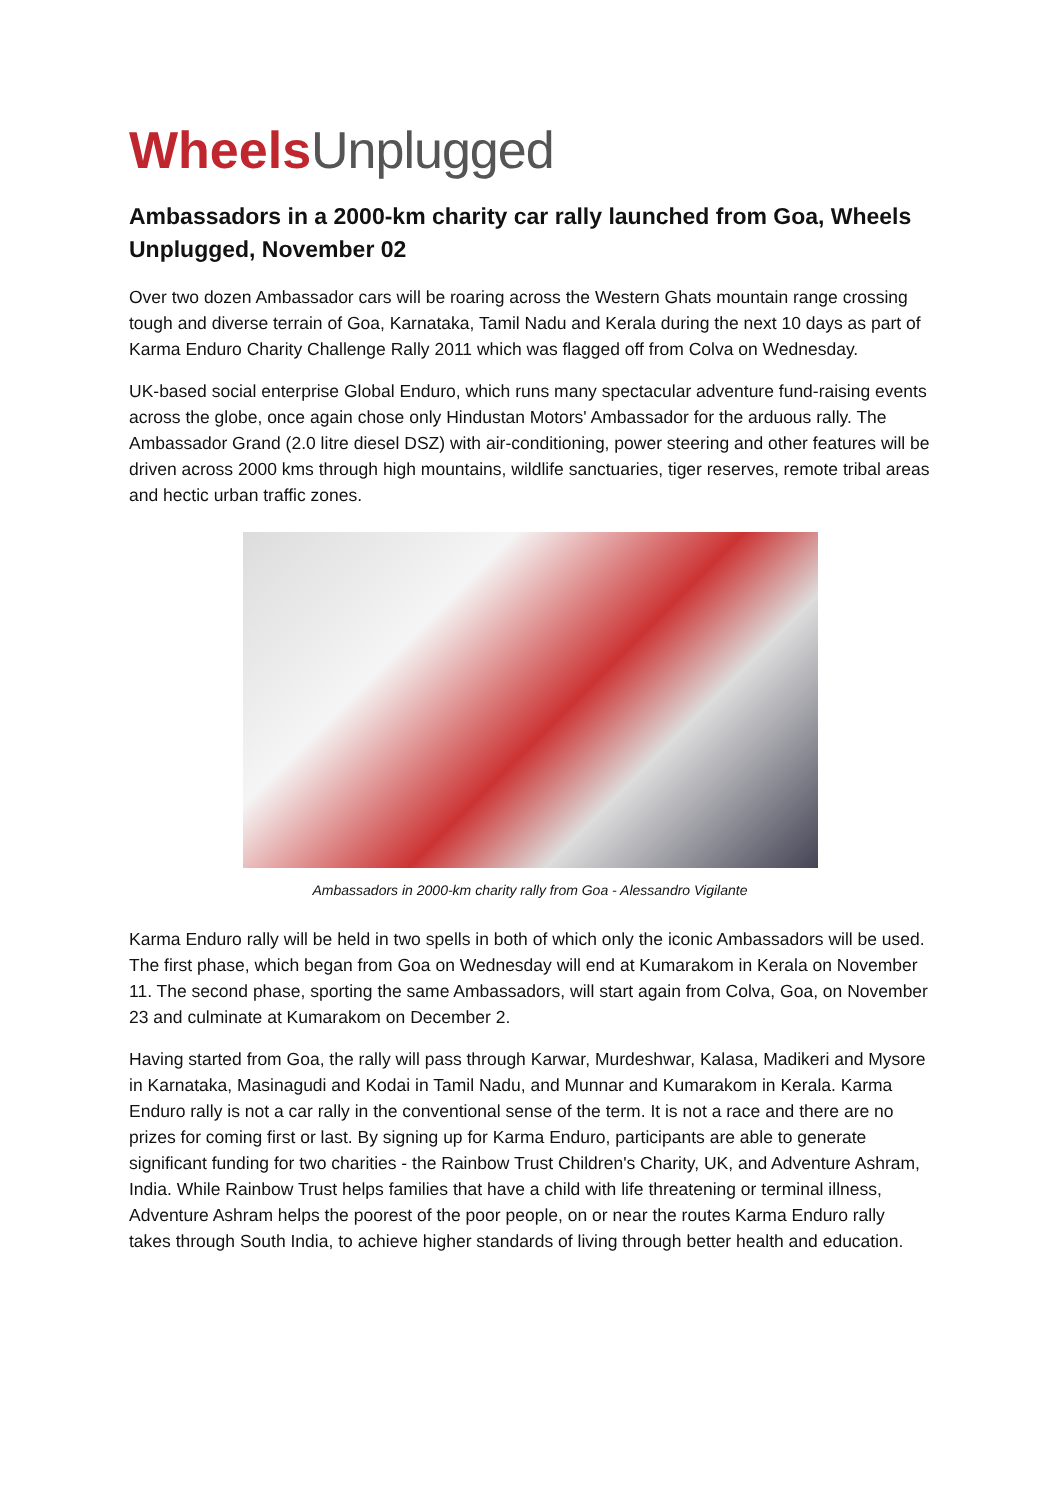Wheels Unplugged
Ambassadors in a 2000-km charity car rally launched from Goa, Wheels Unplugged, November 02
Over two dozen Ambassador cars will be roaring across the Western Ghats mountain range crossing tough and diverse terrain of Goa, Karnataka, Tamil Nadu and Kerala during the next 10 days as part of Karma Enduro Charity Challenge Rally 2011 which was flagged off from Colva on Wednesday.
UK-based social enterprise Global Enduro, which runs many spectacular adventure fund-raising events across the globe, once again chose only Hindustan Motors' Ambassador for the arduous rally. The Ambassador Grand (2.0 litre diesel DSZ) with air-conditioning, power steering and other features will be driven across 2000 kms through high mountains, wildlife sanctuaries, tiger reserves, remote tribal areas and hectic urban traffic zones.
Ambassadors in 2000-km charity rally from Goa - Alessandro Vigilante
Karma Enduro rally will be held in two spells in both of which only the iconic Ambassadors will be used. The first phase, which began from Goa on Wednesday will end at Kumarakom in Kerala on November 11. The second phase, sporting the same Ambassadors, will start again from Colva, Goa, on November 23 and culminate at Kumarakom on December 2.
Having started from Goa, the rally will pass through Karwar, Murdeshwar, Kalasa, Madikeri and Mysore in Karnataka, Masinagudi and Kodai in Tamil Nadu, and Munnar and Kumarakom in Kerala. Karma Enduro rally is not a car rally in the conventional sense of the term. It is not a race and there are no prizes for coming first or last. By signing up for Karma Enduro, participants are able to generate significant funding for two charities - the Rainbow Trust Children's Charity, UK, and Adventure Ashram, India. While Rainbow Trust helps families that have a child with life threatening or terminal illness, Adventure Ashram helps the poorest of the poor people, on or near the routes Karma Enduro rally takes through South India, to achieve higher standards of living through better health and education.